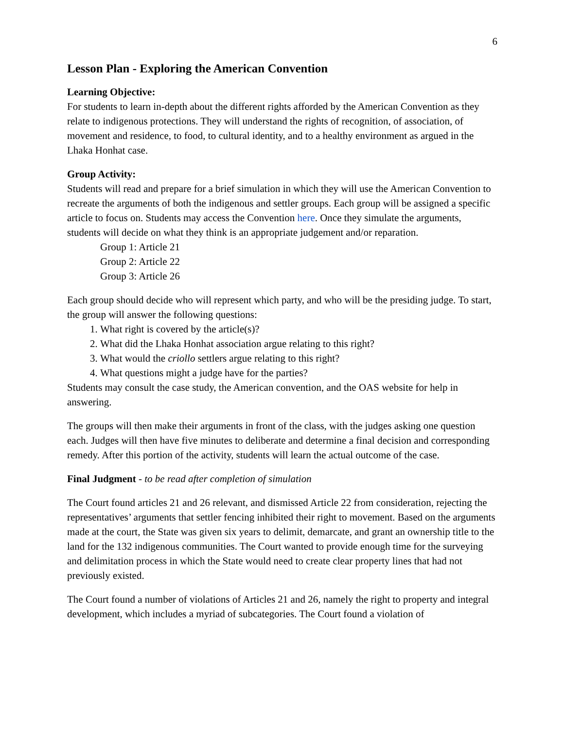6
Lesson Plan - Exploring the American Convention
Learning Objective:
For students to learn in-depth about the different rights afforded by the American Convention as they relate to indigenous protections. They will understand the rights of recognition, of association, of movement and residence, to food, to cultural identity, and to a healthy environment as argued in the Lhaka Honhat case.
Group Activity:
Students will read and prepare for a brief simulation in which they will use the American Convention to recreate the arguments of both the indigenous and settler groups. Each group will be assigned a specific article to focus on. Students may access the Convention here. Once they simulate the arguments, students will decide on what they think is an appropriate judgement and/or reparation.
Group 1: Article 21
Group 2: Article 22
Group 3: Article 26
Each group should decide who will represent which party, and who will be the presiding judge. To start, the group will answer the following questions:
1. What right is covered by the article(s)?
2. What did the Lhaka Honhat association argue relating to this right?
3. What would the criollo settlers argue relating to this right?
4. What questions might a judge have for the parties?
Students may consult the case study, the American convention, and the OAS website for help in answering.
The groups will then make their arguments in front of the class, with the judges asking one question each. Judges will then have five minutes to deliberate and determine a final decision and corresponding remedy. After this portion of the activity, students will learn the actual outcome of the case.
Final Judgment - to be read after completion of simulation
The Court found articles 21 and 26 relevant, and dismissed Article 22 from consideration, rejecting the representatives’ arguments that settler fencing inhibited their right to movement. Based on the arguments made at the court, the State was given six years to delimit, demarcate, and grant an ownership title to the land for the 132 indigenous communities. The Court wanted to provide enough time for the surveying and delimitation process in which the State would need to create clear property lines that had not previously existed.
The Court found a number of violations of Articles 21 and 26, namely the right to property and integral development, which includes a myriad of subcategories. The Court found a violation of